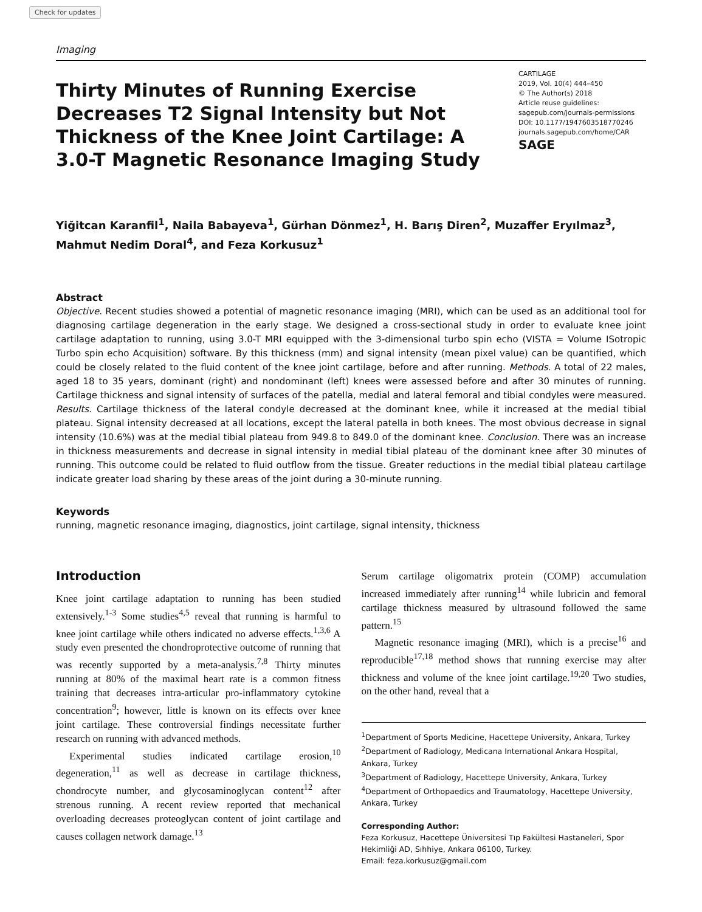Check for updates
Imaging
Thirty Minutes of Running Exercise Decreases T2 Signal Intensity but Not Thickness of the Knee Joint Cartilage: A 3.0-T Magnetic Resonance Imaging Study
CARTILAGE
2019, Vol. 10(4) 444–450
© The Author(s) 2018
Article reuse guidelines:
sagepub.com/journals-permissions
DOI: 10.1177/1947603518770246
journals.sagepub.com/home/CAR
SAGE
Yiğitcan Karanfil<sup>1</sup>, Naila Babayeva<sup>1</sup>, Gürhan Dönmez<sup>1</sup>, H. Barış Diren<sup>2</sup>, Muzaffer Eryılmaz<sup>3</sup>, Mahmut Nedim Doral<sup>4</sup>, and Feza Korkusuz<sup>1</sup>
Abstract
Objective. Recent studies showed a potential of magnetic resonance imaging (MRI), which can be used as an additional tool for diagnosing cartilage degeneration in the early stage. We designed a cross-sectional study in order to evaluate knee joint cartilage adaptation to running, using 3.0-T MRI equipped with the 3-dimensional turbo spin echo (VISTA = Volume ISotropic Turbo spin echo Acquisition) software. By this thickness (mm) and signal intensity (mean pixel value) can be quantified, which could be closely related to the fluid content of the knee joint cartilage, before and after running. Methods. A total of 22 males, aged 18 to 35 years, dominant (right) and nondominant (left) knees were assessed before and after 30 minutes of running. Cartilage thickness and signal intensity of surfaces of the patella, medial and lateral femoral and tibial condyles were measured. Results. Cartilage thickness of the lateral condyle decreased at the dominant knee, while it increased at the medial tibial plateau. Signal intensity decreased at all locations, except the lateral patella in both knees. The most obvious decrease in signal intensity (10.6%) was at the medial tibial plateau from 949.8 to 849.0 of the dominant knee. Conclusion. There was an increase in thickness measurements and decrease in signal intensity in medial tibial plateau of the dominant knee after 30 minutes of running. This outcome could be related to fluid outflow from the tissue. Greater reductions in the medial tibial plateau cartilage indicate greater load sharing by these areas of the joint during a 30-minute running.
Keywords
running, magnetic resonance imaging, diagnostics, joint cartilage, signal intensity, thickness
Introduction
Knee joint cartilage adaptation to running has been studied extensively.<sup>1-3</sup> Some studies<sup>4,5</sup> reveal that running is harmful to knee joint cartilage while others indicated no adverse effects.<sup>1,3,6</sup> A study even presented the chondroprotective outcome of running that was recently supported by a meta-analysis.<sup>7,8</sup> Thirty minutes running at 80% of the maximal heart rate is a common fitness training that decreases intra-articular pro-inflammatory cytokine concentration<sup>9</sup>; however, little is known on its effects over knee joint cartilage. These controversial findings necessitate further research on running with advanced methods.
Experimental studies indicated cartilage erosion,<sup>10</sup> degeneration,<sup>11</sup> as well as decrease in cartilage thickness, chondrocyte number, and glycosaminoglycan content<sup>12</sup> after strenous running. A recent review reported that mechanical overloading decreases proteoglycan content of joint cartilage and causes collagen network damage.<sup>13</sup>
Serum cartilage oligomatrix protein (COMP) accumulation increased immediately after running<sup>14</sup> while lubricin and femoral cartilage thickness measured by ultrasound followed the same pattern.<sup>15</sup>
Magnetic resonance imaging (MRI), which is a precise<sup>16</sup> and reproducible<sup>17,18</sup> method shows that running exercise may alter thickness and volume of the knee joint cartilage.<sup>19,20</sup> Two studies, on the other hand, reveal that a
<sup>1</sup> Department of Sports Medicine, Hacettepe University, Ankara, Turkey
<sup>2</sup> Department of Radiology, Medicana International Ankara Hospital, Ankara, Turkey
<sup>3</sup> Department of Radiology, Hacettepe University, Ankara, Turkey
<sup>4</sup> Department of Orthopaedics and Traumatology, Hacettepe University, Ankara, Turkey
Corresponding Author:
Feza Korkusuz, Hacettepe Üniversitesi Tıp Fakültesi Hastaneleri, Spor Hekimliği AD, Sıhhiye, Ankara 06100, Turkey.
Email: feza.korkusuz@gmail.com